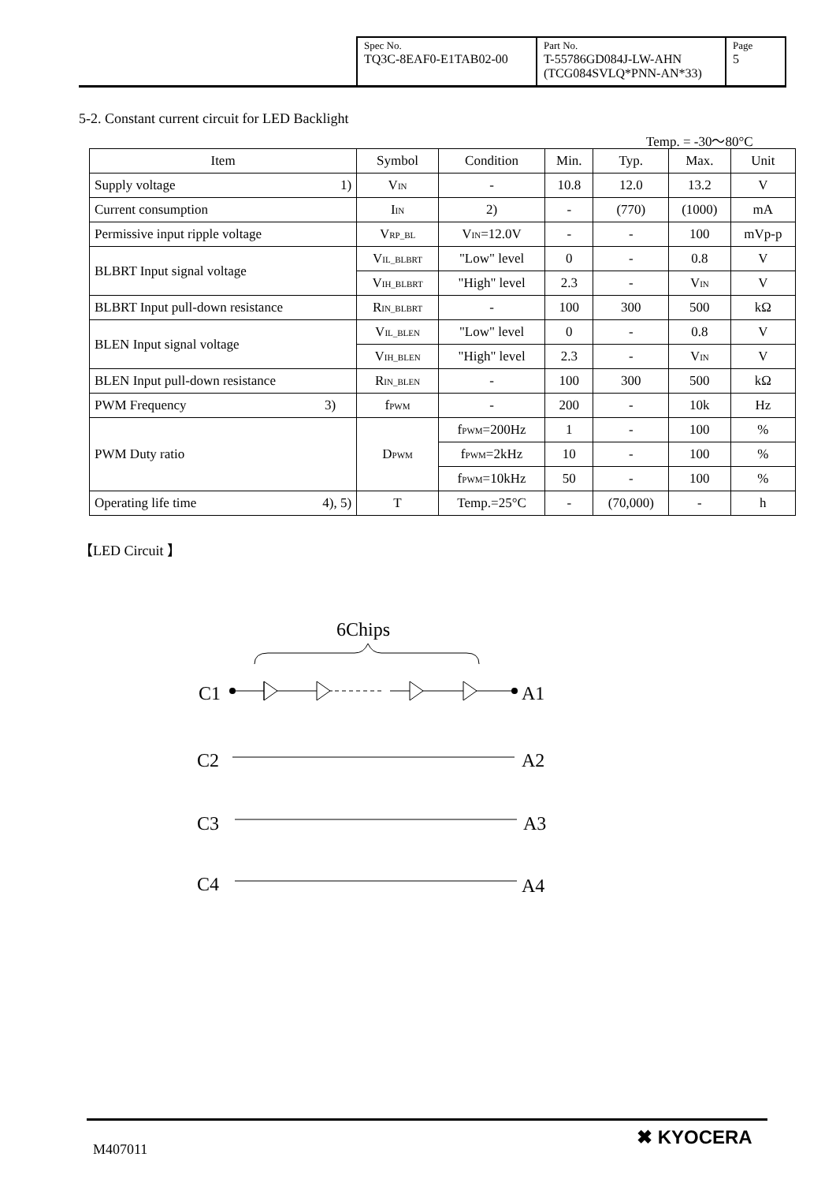| Spec No. TQ3C-8EAF0-E1TAB02-00 | Part No. T-55786GD084J-LW-AHN (TCG084SVLQ*PNN-AN*33) | Page 5 |
5-2. Constant current circuit for LED Backlight
Temp. = -30～80°C
| Item | Symbol | Condition | Min. | Typ. | Max. | Unit |
| --- | --- | --- | --- | --- | --- | --- |
| Supply voltage 1) | V<sub>IN</sub> | - | 10.8 | 12.0 | 13.2 | V |
| Current consumption | I<sub>IN</sub> | 2) | - | (770) | (1000) | mA |
| Permissive input ripple voltage | V<sub>RP_BL</sub> | V<sub>IN</sub>=12.0V | - | - | 100 | mVp-p |
| BLBRT Input signal voltage | V<sub>IL_BLBRT</sub> | "Low" level | 0 | - | 0.8 | V |
| | V<sub>IH_BLBRT</sub> | "High" level | 2.3 | - | V<sub>IN</sub> | V |
| BLBRT Input pull-down resistance | R<sub>IN_BLBRT</sub> | - | 100 | 300 | 500 | kΩ |
| BLEN Input signal voltage | V<sub>IL_BLEN</sub> | "Low" level | 0 | - | 0.8 | V |
| | V<sub>IH_BLEN</sub> | "High" level | 2.3 | - | V<sub>IN</sub> | V |
| BLEN Input pull-down resistance | R<sub>IN_BLEN</sub> | - | 100 | 300 | 500 | kΩ |
| PWM Frequency 3) | f<sub>PWM</sub> | - | 200 | - | 10k | Hz |
| PWM Duty ratio | D<sub>PWM</sub> | f<sub>PWM</sub>=200Hz | 1 | - | 100 | % |
| | | f<sub>PWM</sub>=2kHz | 10 | - | 100 | % |
| | | f<sub>PWM</sub>=10kHz | 50 | - | 100 | % |
| Operating life time 4), 5) | T | Temp.=25°C | - | (70,000) | - | h |
【LED Circuit 】
6Chips
C1
A1
C2
A2
C3
A3
C4
A4
M407011
✖ KYOCERA